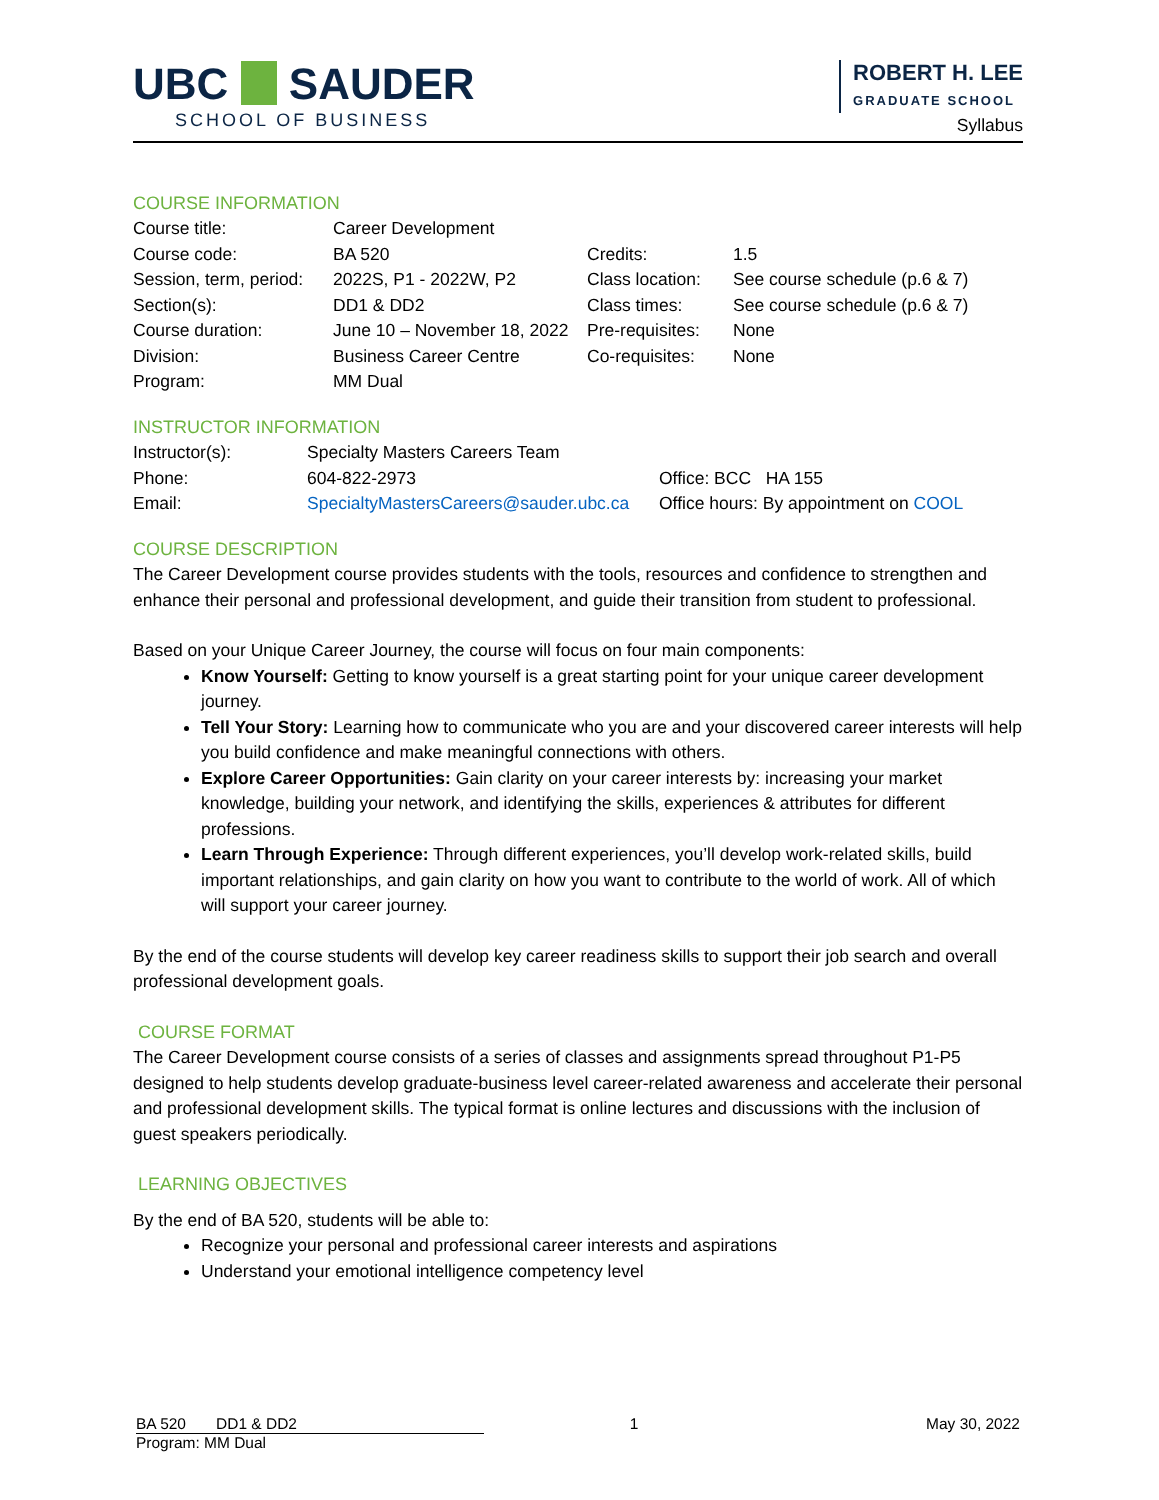UBC SAUDER
SCHOOL OF BUSINESS
ROBERT H. LEE
GRADUATE SCHOOL
Syllabus
COURSE INFORMATION
| Course title: | Career Development | | |
| Course code: | BA 520 | Credits: | 1.5 |
| Session, term, period: | 2022S, P1 - 2022W, P2 | Class location: | See course schedule (p.6 & 7) |
| Section(s): | DD1 & DD2 | Class times: | See course schedule (p.6 & 7) |
| Course duration: | June 10 – November 18, 2022 | Pre-requisites: | None |
| Division: | Business Career Centre | Co-requisites: | None |
| Program: | MM Dual | | |
INSTRUCTOR INFORMATION
| Instructor(s): | Specialty Masters Careers Team | |
| Phone: | 604-822-2973 | Office: BCC HA 155 |
| Email: | SpecialtyMastersCareers@sauder.ubc.ca | Office hours: By appointment on COOL |
COURSE DESCRIPTION
The Career Development course provides students with the tools, resources and confidence to strengthen and enhance their personal and professional development, and guide their transition from student to professional.
Based on your Unique Career Journey, the course will focus on four main components:
Know Yourself: Getting to know yourself is a great starting point for your unique career development journey.
Tell Your Story: Learning how to communicate who you are and your discovered career interests will help you build confidence and make meaningful connections with others.
Explore Career Opportunities: Gain clarity on your career interests by: increasing your market knowledge, building your network, and identifying the skills, experiences & attributes for different professions.
Learn Through Experience: Through different experiences, you’ll develop work-related skills, build important relationships, and gain clarity on how you want to contribute to the world of work. All of which will support your career journey.
By the end of the course students will develop key career readiness skills to support their job search and overall professional development goals.
COURSE FORMAT
The Career Development course consists of a series of classes and assignments spread throughout P1-P5 designed to help students develop graduate-business level career-related awareness and accelerate their personal and professional development skills. The typical format is online lectures and discussions with the inclusion of guest speakers periodically.
LEARNING OBJECTIVES
By the end of BA 520, students will be able to:
Recognize your personal and professional career interests and aspirations
Understand your emotional intelligence competency level
BA 520 DD1 & DD2 1 May 30, 2022
Program: MM Dual